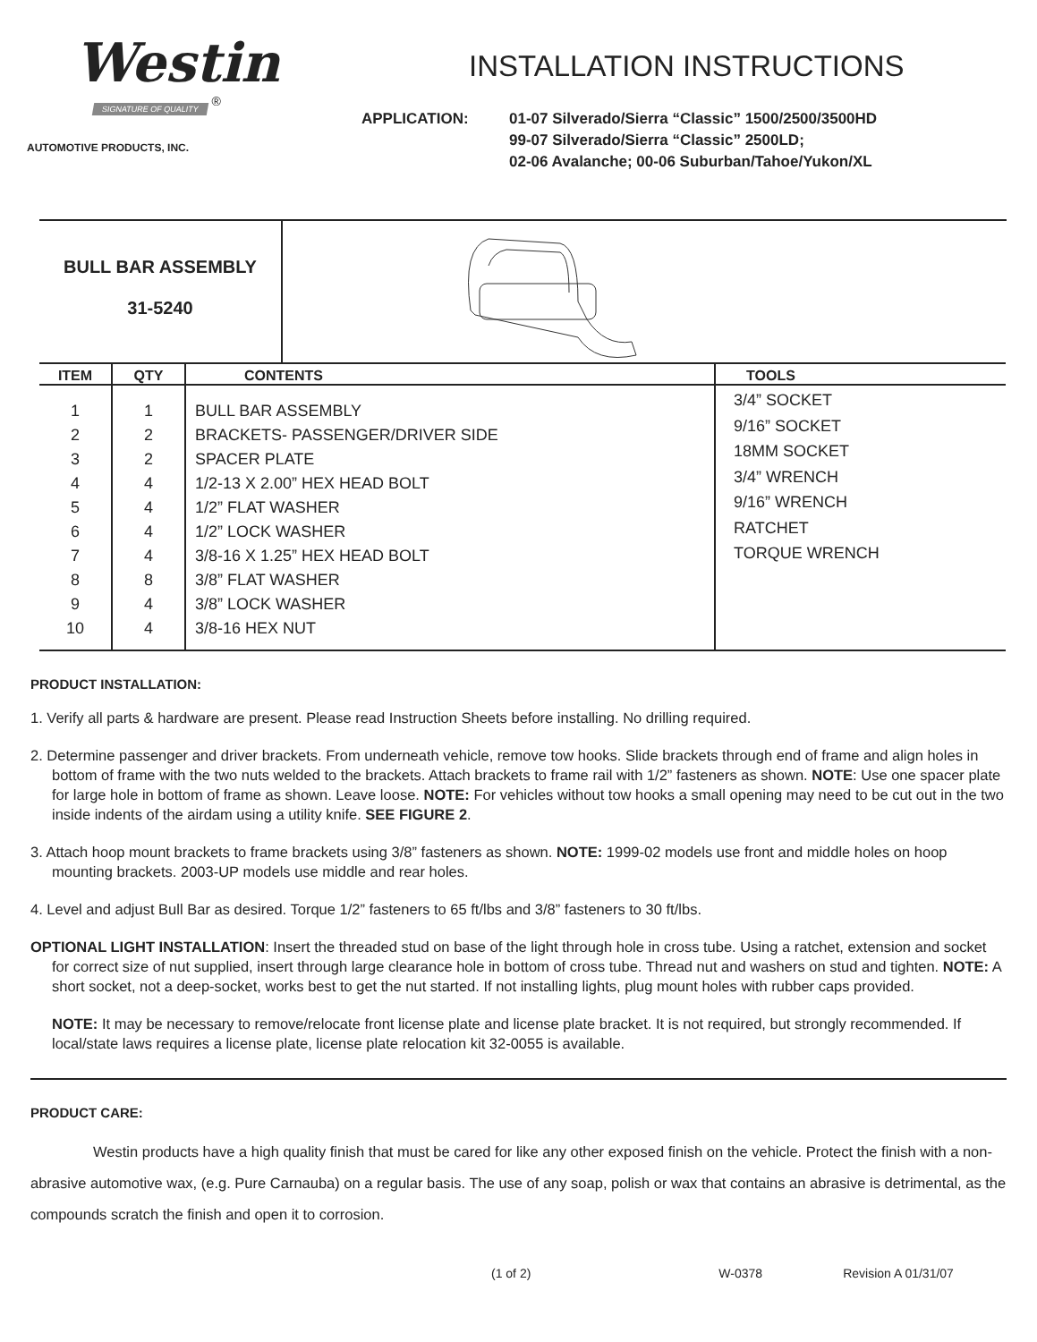Westin
SIGNATURE OF QUALITY
<sup>®</sup>
AUTOMOTIVE PRODUCTS, INC.
INSTALLATION INSTRUCTIONS
APPLICATION: 01-07 Silverado/Sierra “Classic” 1500/2500/3500HD
99-07 Silverado/Sierra “Classic” 2500LD;
02-06 Avalanche; 00-06 Suburban/Tahoe/Yukon/XL
BULL BAR ASSEMBLY
31-5240
| ITEM | QTY | CONTENTS | TOOLS |
| --- | --- | --- | --- |
| 1 2 3 4 5 6 7 8 9 10 | 1 2 2 4 4 4 4 8 4 4 | BULL BAR ASSEMBLY BRACKETS- PASSENGER/DRIVER SIDE SPACER PLATE 1/2-13 X 2.00” HEX HEAD BOLT 1/2” FLAT WASHER 1/2” LOCK WASHER 3/8-16 X 1.25” HEX HEAD BOLT 3/8” FLAT WASHER 3/8” LOCK WASHER 3/8-16 HEX NUT | 3/4” SOCKET 9/16” SOCKET 18MM SOCKET 3/4” WRENCH 9/16” WRENCH RATCHET TORQUE WRENCH |
PRODUCT INSTALLATION:
1. Verify all parts & hardware are present. Please read Instruction Sheets before installing. No drilling required.
2. Determine passenger and driver brackets. From underneath vehicle, remove tow hooks. Slide brackets through end of frame and align holes in bottom of frame with the two nuts welded to the brackets. Attach brackets to frame rail with 1/2” fasteners as shown. NOTE: Use one spacer plate for large hole in bottom of frame as shown. Leave loose. NOTE: For vehicles without tow hooks a small opening may need to be cut out in the two inside indents of the airdam using a utility knife. SEE FIGURE 2.
3. Attach hoop mount brackets to frame brackets using 3/8” fasteners as shown. NOTE: 1999-02 models use front and middle holes on hoop mounting brackets. 2003-UP models use middle and rear holes.
4. Level and adjust Bull Bar as desired. Torque 1/2” fasteners to 65 ft/lbs and 3/8” fasteners to 30 ft/lbs.
OPTIONAL LIGHT INSTALLATION: Insert the threaded stud on base of the light through hole in cross tube. Using a ratchet, extension and socket for correct size of nut supplied, insert through large clearance hole in bottom of cross tube. Thread nut and washers on stud and tighten. NOTE: A short socket, not a deep-socket, works best to get the nut started. If not installing lights, plug mount holes with rubber caps provided.
NOTE: It may be necessary to remove/relocate front license plate and license plate bracket. It is not required, but strongly recommended. If local/state laws requires a license plate, license plate relocation kit 32-0055 is available.
PRODUCT CARE:
Westin products have a high quality finish that must be cared for like any other exposed finish on the vehicle. Protect the finish with a non-abrasive automotive wax, (e.g. Pure Carnauba) on a regular basis. The use of any soap, polish or wax that contains an abrasive is detrimental, as the compounds scratch the finish and open it to corrosion.
(1 of 2) W-0378 Revision A 01/31/07